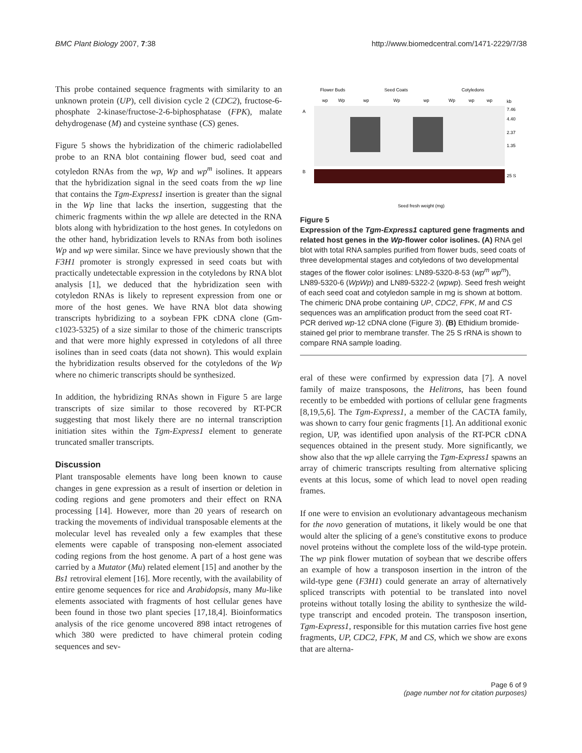BMC Plant Biology 2007, 7:38 http://www.biomedcentral.com/1471-2229/7/38
This probe contained sequence fragments with similarity to an unknown protein (UP), cell division cycle 2 (CDC2), fructose-6-phosphate 2-kinase/fructose-2-6-biphosphatase (FPK), malate dehydrogenase (M) and cysteine synthase (CS) genes.
Figure 5 shows the hybridization of the chimeric radiolabelled probe to an RNA blot containing flower bud, seed coat and cotyledon RNAs from the wp, Wp and wp<sup>m</sup> isolines. It appears that the hybridization signal in the seed coats from the wp line that contains the Tgm-Express1 insertion is greater than the signal in the Wp line that lacks the insertion, suggesting that the chimeric fragments within the wp allele are detected in the RNA blots along with hybridization to the host genes. In cotyledons on the other hand, hybridization levels to RNAs from both isolines Wp and wp were similar. Since we have previously shown that the F3H1 promoter is strongly expressed in seed coats but with practically undetectable expression in the cotyledons by RNA blot analysis [1], we deduced that the hybridization seen with cotyledon RNAs is likely to represent expression from one or more of the host genes. We have RNA blot data showing transcripts hybridizing to a soybean FPK cDNA clone (Gm-c1023-5325) of a size similar to those of the chimeric transcripts and that were more highly expressed in cotyledons of all three isolines than in seed coats (data not shown). This would explain the hybridization results observed for the cotyledons of the Wp where no chimeric transcripts should be synthesized.
In addition, the hybridizing RNAs shown in Figure 5 are large transcripts of size similar to those recovered by RT-PCR suggesting that most likely there are no internal transcription initiation sites within the Tgm-Express1 element to generate truncated smaller transcripts.
Discussion
Plant transposable elements have long been known to cause changes in gene expression as a result of insertion or deletion in coding regions and gene promoters and their effect on RNA processing [14]. However, more than 20 years of research on tracking the movements of individual transposable elements at the molecular level has revealed only a few examples that these elements were capable of transposing non-element associated coding regions from the host genome. A part of a host gene was carried by a Mutator (Mu) related element [15] and another by the Bs1 retroviral element [16]. More recently, with the availability of entire genome sequences for rice and Arabidopsis, many Mu-like elements associated with fragments of host cellular genes have been found in those two plant species [17,18,4]. Bioinformatics analysis of the rice genome uncovered 898 intact retrogenes of which 380 were predicted to have chimeral protein coding sequences and sev-
Flower Buds
Seed Coats
Cotyledons
wp
Wp
wp
Wp
wp
Wp
wp
wp
kb
A
B
7.46
4.40
2.37
1.35
25 S
Seed fresh weight (mg)
Figure 5
Expression of the Tgm-Express1 captured gene fragments and related host genes in the Wp-flower color isolines. (A) RNA gel blot with total RNA samples purified from flower buds, seed coats of three developmental stages and cotyledons of two developmental stages of the flower color isolines: LN89-5320-8-53 (wp<sup>m</sup> wp<sup>m</sup>), LN89-5320-6 (WpWp) and LN89-5322-2 (wpwp). Seed fresh weight of each seed coat and cotyledon sample in mg is shown at bottom. The chimeric DNA probe containing UP, CDC2, FPK, M and CS sequences was an amplification product from the seed coat RT-PCR derived wp-12 cDNA clone (Figure 3). (B) Ethidium bromide-stained gel prior to membrane transfer. The 25 S rRNA is shown to compare RNA sample loading.
eral of these were confirmed by expression data [7]. A novel family of maize transposons, the Helitrons, has been found recently to be embedded with portions of cellular gene fragments [8,19,5,6]. The Tgm-Express1, a member of the CACTA family, was shown to carry four genic fragments [1]. An additional exonic region, UP, was identified upon analysis of the RT-PCR cDNA sequences obtained in the present study. More significantly, we show also that the wp allele carrying the Tgm-Express1 spawns an array of chimeric transcripts resulting from alternative splicing events at this locus, some of which lead to novel open reading frames.
If one were to envision an evolutionary advantageous mechanism for the novo generation of mutations, it likely would be one that would alter the splicing of a gene's constitutive exons to produce novel proteins without the complete loss of the wild-type protein. The wp pink flower mutation of soybean that we describe offers an example of how a transposon insertion in the intron of the wild-type gene (F3H1) could generate an array of alternatively spliced transcripts with potential to be translated into novel proteins without totally losing the ability to synthesize the wild-type transcript and encoded protein. The transposon insertion, Tgm-Express1, responsible for this mutation carries five host gene fragments, UP, CDC2, FPK, M and CS, which we show are exons that are alterna-
Page 6 of 9
(page number not for citation purposes)